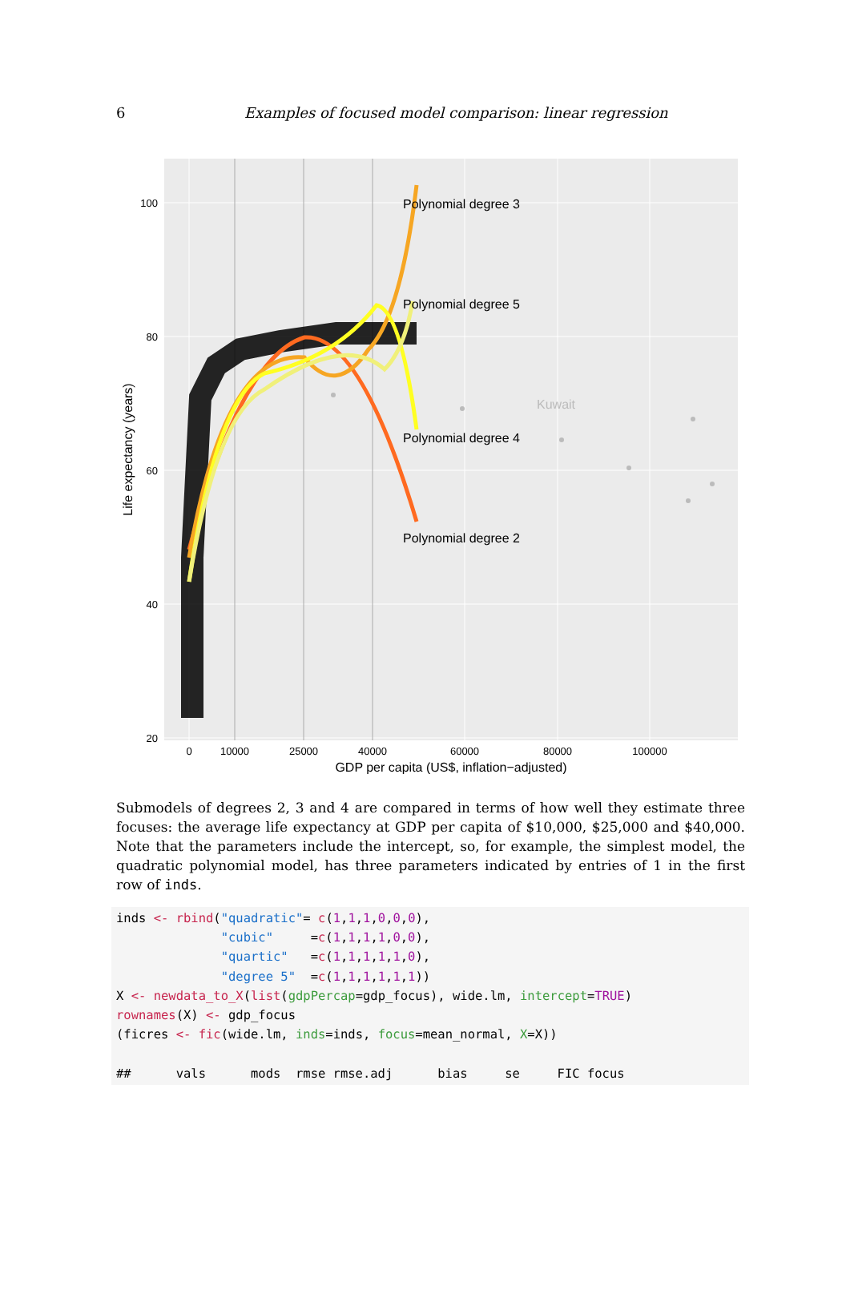6 Examples of focused model comparison: linear regression
Polynomial degree 3
Polynomial degree 5
Kuwait
Polynomial degree 4
Polynomial degree 2
100
80
60
40
20
0
10000
25000
40000
60000
80000
100000
GDP per capita (US$, inflation−adjusted)
Life expectancy (years)
Submodels of degrees 2, 3 and 4 are compared in terms of how well they estimate three focuses: the average life expectancy at GDP per capita of $10,000, $25,000 and $40,000. Note that the parameters include the intercept, so, for example, the simplest model, the quadratic polynomial model, has three parameters indicated by entries of 1 in the first row of inds.
inds <- rbind("quadratic"= c(1,1,1,0,0,0),
              "cubic"     =c(1,1,1,1,0,0),
              "quartic"   =c(1,1,1,1,1,0),
              "degree 5"  =c(1,1,1,1,1,1))
X <- newdata_to_X(list(gdpPercap=gdp_focus), wide.lm, intercept=TRUE)
rownames(X) <- gdp_focus
(ficres <- fic(wide.lm, inds=inds, focus=mean_normal, X=X))

##      vals      mods  rmse rmse.adj      bias     se     FIC focus